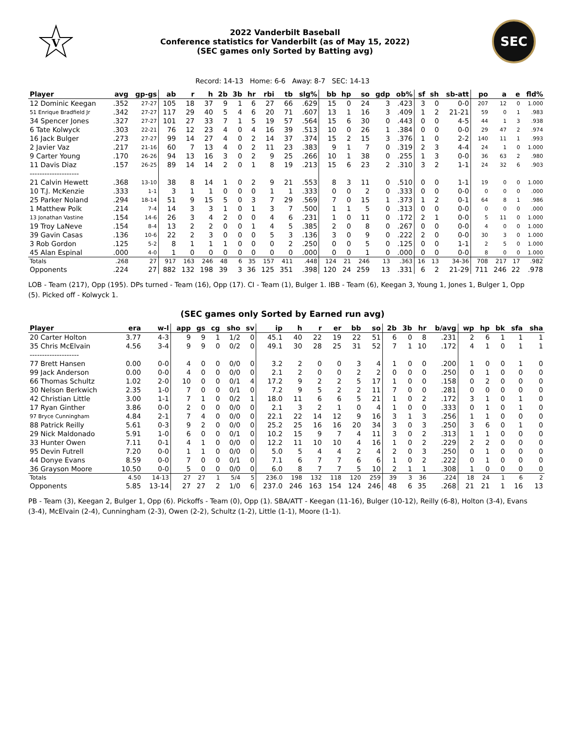V
2022 Vanderbilt Baseball
Conference statistics for Vanderbilt (as of May 15, 2022)
(SEC games only Sorted by Batting avg)
SEC
Record: 14-13 Home: 6-6 Away: 8-7 SEC: 14-13
| Player | avg | gp-gs | ab | r | h | 2b | 3b | hr | rbi | tb | slg% | bb | hp | so | gdp | ob% | sf | sh | sb-att | po | a | e | fld% |
| --- | --- | --- | --- | --- | --- | --- | --- | --- | --- | --- | --- | --- | --- | --- | --- | --- | --- | --- | --- | --- | --- | --- | --- |
| 12 Dominic Keegan | .352 | 27-27 | 105 | 18 | 37 | 9 | 1 | 6 | 27 | 66 | .629 | 15 | 0 | 24 | 3 | .423 | 3 | 0 | 0-0 | 207 | 12 | 0 | 1.000 |
| 51 Enrique Bradfield Jr | .342 | 27-27 | 117 | 29 | 40 | 5 | 4 | 6 | 20 | 71 | .607 | 13 | 1 | 16 | 3 | .409 | 1 | 2 | 21-21 | 59 | 0 | 1 | .983 |
| 34 Spencer Jones | .327 | 27-27 | 101 | 27 | 33 | 7 | 1 | 5 | 19 | 57 | .564 | 15 | 6 | 30 | 0 | .443 | 0 | 0 | 4-5 | 44 | 1 | 3 | .938 |
| 6 Tate Kolwyck | .303 | 22-21 | 76 | 12 | 23 | 4 | 0 | 4 | 16 | 39 | .513 | 10 | 0 | 26 | 1 | .384 | 0 | 0 | 0-0 | 29 | 47 | 2 | .974 |
| 16 Jack Bulger | .273 | 27-27 | 99 | 14 | 27 | 4 | 0 | 2 | 14 | 37 | .374 | 15 | 2 | 15 | 3 | .376 | 1 | 0 | 2-2 | 140 | 11 | 1 | .993 |
| 2 Javier Vaz | .217 | 21-16 | 60 | 7 | 13 | 4 | 0 | 2 | 11 | 23 | .383 | 9 | 1 | 7 | 0 | .319 | 2 | 3 | 4-4 | 24 | 1 | 0 | 1.000 |
| 9 Carter Young | .170 | 26-26 | 94 | 13 | 16 | 3 | 0 | 2 | 9 | 25 | .266 | 10 | 1 | 38 | 0 | .255 | 1 | 3 | 0-0 | 36 | 63 | 2 | .980 |
| 11 Davis Diaz | .157 | 26-25 | 89 | 14 | 14 | 2 | 0 | 1 | 8 | 19 | .213 | 15 | 6 | 23 | 2 | .310 | 3 | 2 | 1-1 | 24 | 32 | 6 | .903 |
| -------------------- | | | | | | | | | | | | | | | | | | | | | | | |
| 21 Calvin Hewett | .368 | 13-10 | 38 | 8 | 14 | 1 | 0 | 2 | 9 | 21 | .553 | 8 | 3 | 11 | 0 | .510 | 0 | 0 | 1-1 | 19 | 0 | 0 | 1.000 |
| 10 T.J. McKenzie | .333 | 1-1 | 3 | 1 | 1 | 0 | 0 | 0 | 1 | 1 | .333 | 0 | 0 | 2 | 0 | .333 | 0 | 0 | 0-0 | 0 | 0 | 0 | .000 |
| 25 Parker Noland | .294 | 18-14 | 51 | 9 | 15 | 5 | 0 | 3 | 7 | 29 | .569 | 7 | 0 | 15 | 1 | .373 | 1 | 2 | 0-1 | 64 | 8 | 1 | .986 |
| 1 Matthew Polk | .214 | 7-4 | 14 | 3 | 3 | 1 | 0 | 1 | 3 | 7 | .500 | 1 | 1 | 5 | 0 | .313 | 0 | 0 | 0-0 | 0 | 0 | 0 | .000 |
| 13 Jonathan Vastine | .154 | 14-6 | 26 | 3 | 4 | 2 | 0 | 0 | 4 | 6 | .231 | 1 | 0 | 11 | 0 | .172 | 2 | 1 | 0-0 | 5 | 11 | 0 | 1.000 |
| 19 Troy LaNeve | .154 | 8-4 | 13 | 2 | 2 | 0 | 0 | 1 | 4 | 5 | .385 | 2 | 0 | 8 | 0 | .267 | 0 | 0 | 0-0 | 4 | 0 | 0 | 1.000 |
| 39 Gavin Casas | .136 | 10-6 | 22 | 2 | 3 | 0 | 0 | 0 | 5 | 3 | .136 | 3 | 0 | 9 | 0 | .222 | 2 | 0 | 0-0 | 30 | 3 | 0 | 1.000 |
| 3 Rob Gordon | .125 | 5-2 | 8 | 1 | 1 | 1 | 0 | 0 | 0 | 2 | .250 | 0 | 0 | 5 | 0 | .125 | 0 | 0 | 1-1 | 2 | 5 | 0 | 1.000 |
| 45 Alan Espinal | .000 | 4-0 | 1 | 0 | 0 | 0 | 0 | 0 | 0 | 0 | .000 | 0 | 0 | 1 | 0 | .000 | 0 | 0 | 0-0 | 8 | 0 | 0 | 1.000 |
| Totals | .268 | 27 | 917 | 163 | 246 | 48 | 6 | 35 | 157 | 411 | .448 | 124 | 21 | 246 | 13 | .363 | 16 | 13 | 34-36 | 708 | 217 | 17 | .982 |
| Opponents | .224 | 27 | 882 | 132 | 198 | 39 | 3 | 36 | 125 | 351 | .398 | 120 | 24 | 259 | 13 | .331 | 6 | 2 | 21-29 | 711 | 246 | 22 | .978 |
LOB - Team (217), Opp (195). DPs turned - Team (16), Opp (17). CI - Team (1), Bulger 1. IBB - Team (6), Keegan 3, Young 1, Jones 1, Bulger 1, Opp (5). Picked off - Kolwyck 1.
(SEC games only Sorted by Earned run avg)
| Player | era | w-l | app | gs | cg | sho | sv | ip | h | r | er | bb | so | 2b | 3b | hr | b/avg | wp | hp | bk | sfa | sha |
| --- | --- | --- | --- | --- | --- | --- | --- | --- | --- | --- | --- | --- | --- | --- | --- | --- | --- | --- | --- | --- | --- | --- |
| 20 Carter Holton | 3.77 | 4-3 | 9 | 9 | 1 | 1/2 | 0 | 45.1 | 40 | 22 | 19 | 22 | 51 | 6 | 0 | 8 | .231 | 2 | 6 | 1 | 1 | 1 |
| 35 Chris McElvain | 4.56 | 3-4 | 9 | 9 | 0 | 0/2 | 0 | 49.1 | 30 | 28 | 25 | 31 | 52 | 7 | 1 | 10 | .172 | 4 | 1 | 0 | 1 | 1 |
| -------------------- | | | | | | | | | | | | | | | | | | | | | | |
| 77 Brett Hansen | 0.00 | 0-0 | 4 | 0 | 0 | 0/0 | 0 | 3.2 | 2 | 0 | 0 | 3 | 4 | 1 | 0 | 0 | .200 | 1 | 0 | 0 | 1 | 0 |
| 99 Jack Anderson | 0.00 | 0-0 | 4 | 0 | 0 | 0/0 | 0 | 2.1 | 2 | 0 | 0 | 2 | 2 | 0 | 0 | 0 | .250 | 0 | 1 | 0 | 0 | 0 |
| 66 Thomas Schultz | 1.02 | 2-0 | 10 | 0 | 0 | 0/1 | 4 | 17.2 | 9 | 2 | 2 | 5 | 17 | 1 | 0 | 0 | .158 | 0 | 2 | 0 | 0 | 0 |
| 30 Nelson Berkwich | 2.35 | 1-0 | 7 | 0 | 0 | 0/1 | 0 | 7.2 | 9 | 5 | 2 | 2 | 11 | 7 | 0 | 0 | .281 | 0 | 0 | 0 | 0 | 0 |
| 42 Christian Little | 3.00 | 1-1 | 7 | 1 | 0 | 0/2 | 1 | 18.0 | 11 | 6 | 6 | 5 | 21 | 1 | 0 | 2 | .172 | 3 | 1 | 0 | 1 | 0 |
| 17 Ryan Ginther | 3.86 | 0-0 | 2 | 0 | 0 | 0/0 | 0 | 2.1 | 3 | 2 | 1 | 0 | 4 | 1 | 0 | 0 | .333 | 0 | 1 | 0 | 1 | 0 |
| 97 Bryce Cunningham | 4.84 | 2-1 | 7 | 4 | 0 | 0/0 | 0 | 22.1 | 22 | 14 | 12 | 9 | 16 | 3 | 1 | 3 | .256 | 1 | 1 | 0 | 0 | 0 |
| 88 Patrick Reilly | 5.61 | 0-3 | 9 | 2 | 0 | 0/0 | 0 | 25.2 | 25 | 16 | 16 | 20 | 34 | 3 | 0 | 3 | .250 | 3 | 6 | 0 | 1 | 0 |
| 29 Nick Maldonado | 5.91 | 1-0 | 6 | 0 | 0 | 0/1 | 0 | 10.2 | 15 | 9 | 7 | 4 | 11 | 3 | 0 | 2 | .313 | 1 | 1 | 0 | 0 | 0 |
| 33 Hunter Owen | 7.11 | 0-1 | 4 | 1 | 0 | 0/0 | 0 | 12.2 | 11 | 10 | 10 | 4 | 16 | 1 | 0 | 2 | .229 | 2 | 2 | 0 | 0 | 0 |
| 95 Devin Futrell | 7.20 | 0-0 | 1 | 1 | 0 | 0/0 | 0 | 5.0 | 5 | 4 | 4 | 2 | 4 | 2 | 0 | 3 | .250 | 0 | 1 | 0 | 0 | 0 |
| 44 Donye Evans | 8.59 | 0-0 | 7 | 0 | 0 | 0/1 | 0 | 7.1 | 6 | 7 | 7 | 6 | 6 | 1 | 0 | 2 | .222 | 0 | 1 | 0 | 0 | 0 |
| 36 Grayson Moore | 10.50 | 0-0 | 5 | 0 | 0 | 0/0 | 0 | 6.0 | 8 | 7 | 7 | 5 | 10 | 2 | 1 | 1 | .308 | 1 | 0 | 0 | 0 | 0 |
| Totals | 4.50 | 14-13 | 27 | 27 | 1 | 5/4 | 5 | 236.0 | 198 | 132 | 118 | 120 | 259 | 39 | 3 | 36 | .224 | 18 | 24 | 1 | 6 | 2 |
| Opponents | 5.85 | 13-14 | 27 | 27 | 2 | 1/0 | 6 | 237.0 | 246 | 163 | 154 | 124 | 246 | 48 | 6 | 35 | .268 | 21 | 21 | 1 | 16 | 13 |
PB - Team (3), Keegan 2, Bulger 1, Opp (6). Pickoffs - Team (0), Opp (1). SBA/ATT - Keegan (11-16), Bulger (10-12), Reilly (6-8), Holton (3-4), Evans (3-4), McElvain (2-4), Cunningham (2-3), Owen (2-2), Schultz (1-2), Little (1-1), Moore (1-1).